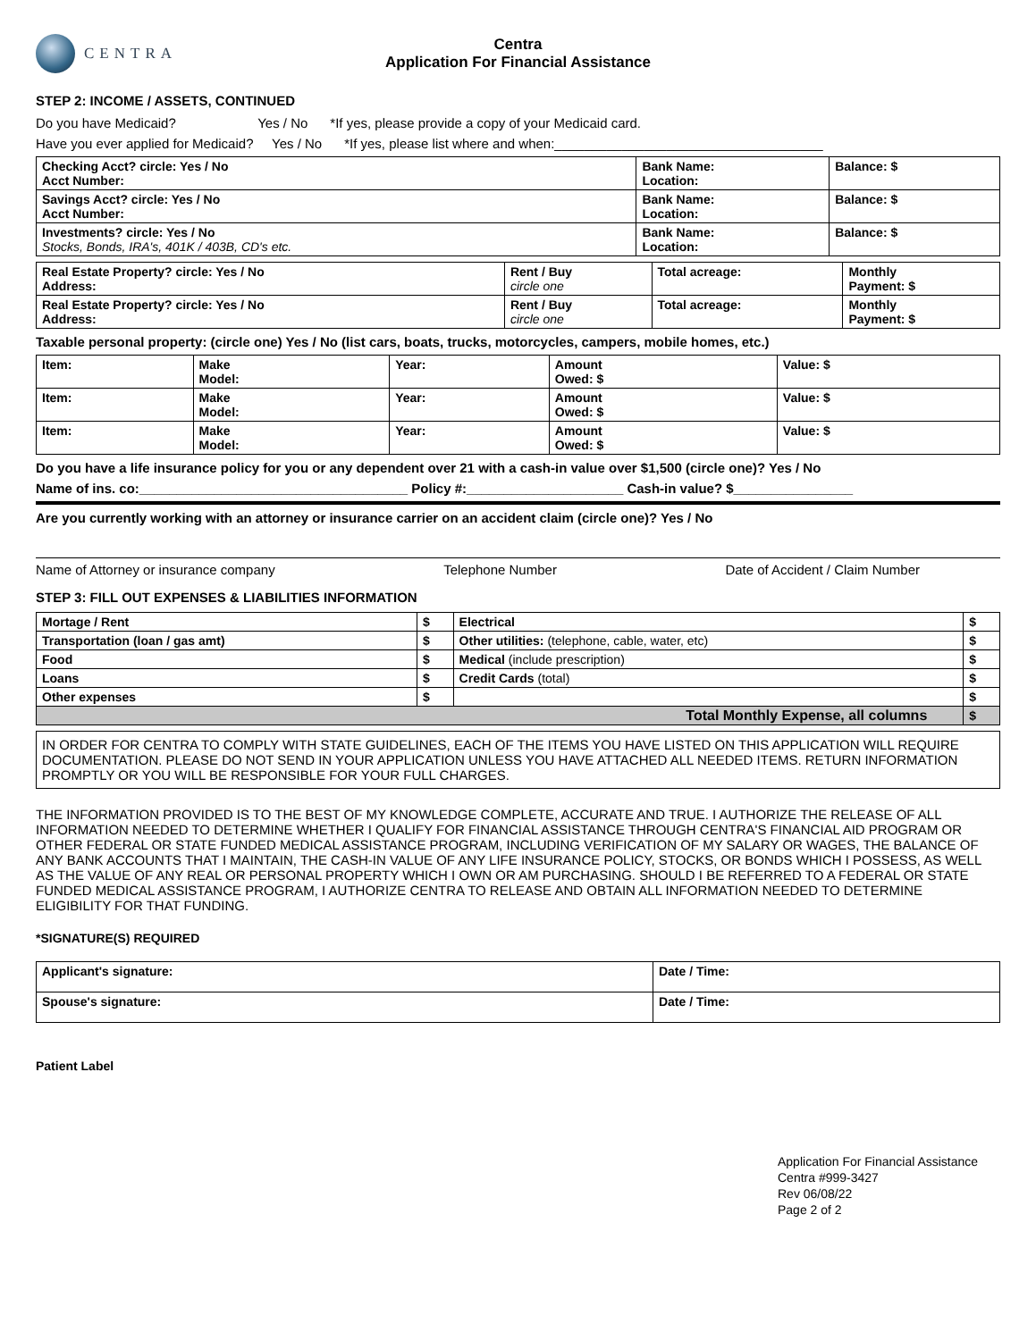CENTRA
Centra
Application For Financial Assistance
STEP 2: INCOME / ASSETS, CONTINUED
Do you have Medicaid? Yes / No *If yes, please provide a copy of your Medicaid card.
Have you ever applied for Medicaid? Yes / No *If yes, please list where and when:____________________________________
| Checking Acct? circle: Yes / No Acct Number: | Bank Name: Location: | Balance: $ |
| Savings Acct? circle: Yes / No Acct Number: | Bank Name: Location: | Balance: $ |
| Investments? circle: Yes / No Stocks, Bonds, IRA's, 401K / 403B, CD's etc. | Bank Name: Location: | Balance: $ |
| Real Estate Property? circle: Yes / No Address: | Rent / Buy circle one | Total acreage: | Monthly Payment: $ |
| Real Estate Property? circle: Yes / No Address: | Rent / Buy circle one | Total acreage: | Monthly Payment: $ |
Taxable personal property: (circle one) Yes / No (list cars, boats, trucks, motorcycles, campers, mobile homes, etc.)
| Item: | Make Model: | Year: | Amount Owed: $ | Value: $ |
| Item: | Make Model: | Year: | Amount Owed: $ | Value: $ |
| Item: | Make Model: | Year: | Amount Owed: $ | Value: $ |
Do you have a life insurance policy for you or any dependent over 21 with a cash-in value over $1,500 (circle one)? Yes / No
Name of ins. co:____________________________________ Policy #:_____________________ Cash-in value? $________________
Are you currently working with an attorney or insurance carrier on an accident claim (circle one)? Yes / No
Name of Attorney or insurance company Telephone Number Date of Accident / Claim Number
STEP 3: FILL OUT EXPENSES & LIABILITIES INFORMATION
| Mortage / Rent | $ | Electrical | $ |
| Transportation (loan / gas amt) | $ | Other utilities: (telephone, cable, water, etc) | $ |
| Food | $ | Medical (include prescription) | $ |
| Loans | $ | Credit Cards (total) | $ |
| Other expenses | $ | | $ |
| Total Monthly Expense, all columns | | | $ |
IN ORDER FOR CENTRA TO COMPLY WITH STATE GUIDELINES, EACH OF THE ITEMS YOU HAVE LISTED ON THIS APPLICATION WILL REQUIRE DOCUMENTATION. PLEASE DO NOT SEND IN YOUR APPLICATION UNLESS YOU HAVE ATTACHED ALL NEEDED ITEMS. RETURN INFORMATION PROMPTLY OR YOU WILL BE RESPONSIBLE FOR YOUR FULL CHARGES.
THE INFORMATION PROVIDED IS TO THE BEST OF MY KNOWLEDGE COMPLETE, ACCURATE AND TRUE. I AUTHORIZE THE RELEASE OF ALL INFORMATION NEEDED TO DETERMINE WHETHER I QUALIFY FOR FINANCIAL ASSISTANCE THROUGH CENTRA'S FINANCIAL AID PROGRAM OR OTHER FEDERAL OR STATE FUNDED MEDICAL ASSISTANCE PROGRAM, INCLUDING VERIFICATION OF MY SALARY OR WAGES, THE BALANCE OF ANY BANK ACCOUNTS THAT I MAINTAIN, THE CASH-IN VALUE OF ANY LIFE INSURANCE POLICY, STOCKS, OR BONDS WHICH I POSSESS, AS WELL AS THE VALUE OF ANY REAL OR PERSONAL PROPERTY WHICH I OWN OR AM PURCHASING. SHOULD I BE REFERRED TO A FEDERAL OR STATE FUNDED MEDICAL ASSISTANCE PROGRAM, I AUTHORIZE CENTRA TO RELEASE AND OBTAIN ALL INFORMATION NEEDED TO DETERMINE ELIGIBILITY FOR THAT FUNDING.
*SIGNATURE(S) REQUIRED
| Applicant's signature: | Date / Time: |
| Spouse's signature: | Date / Time: |
Patient Label
Application For Financial Assistance
Centra #999-3427
Rev 06/08/22
Page 2 of 2